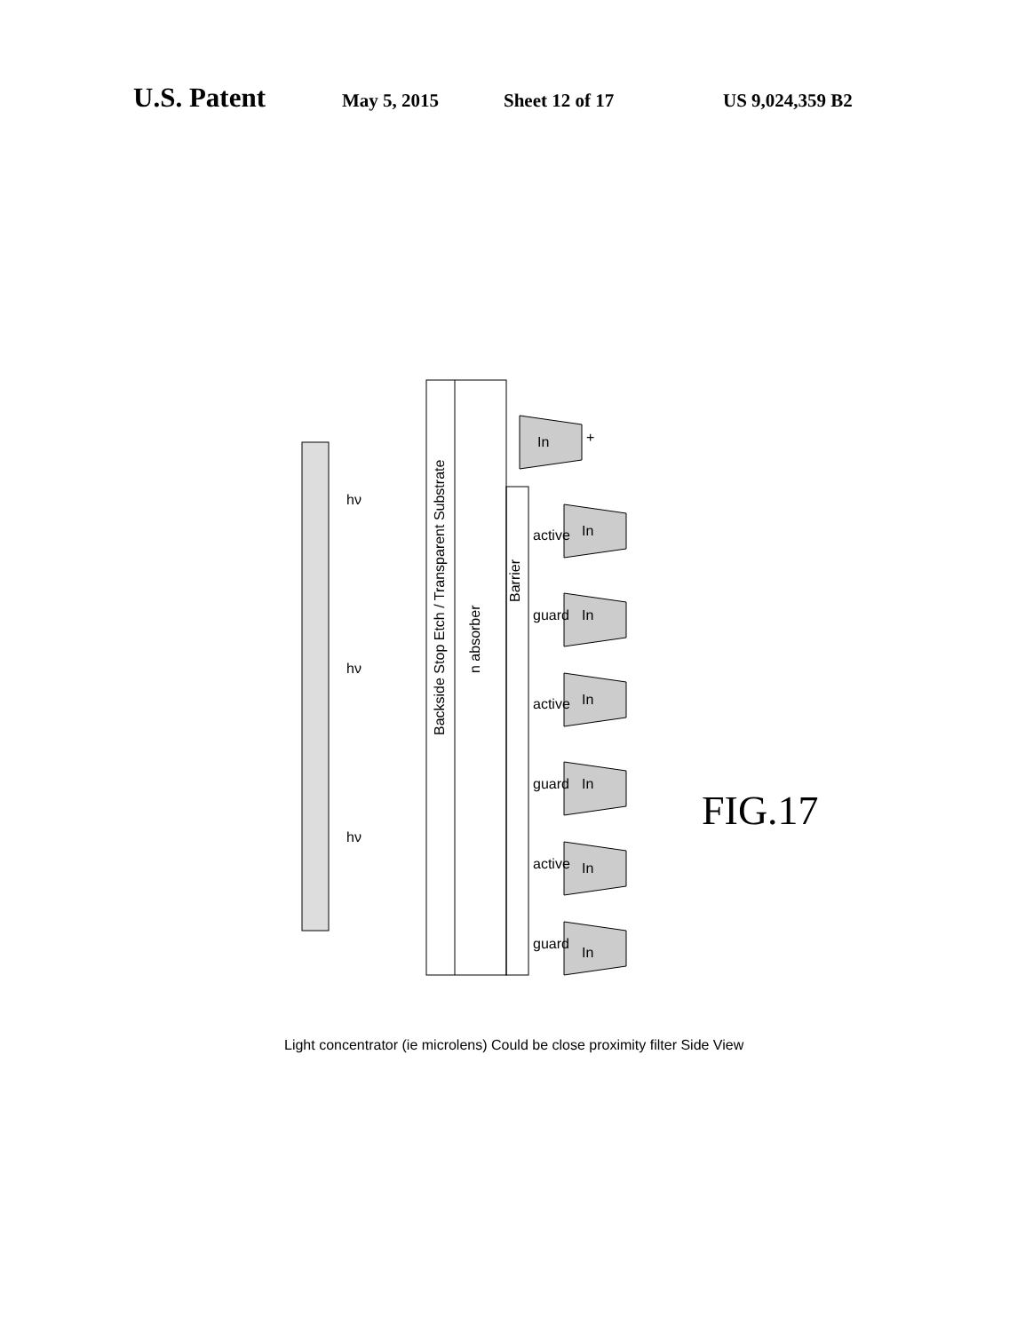U.S. Patent May 5, 2015 Sheet 12 of 17 US 9,024,359 B2
Backside Stop Etch / Transparent Substrate
n absorber
Barrier
hν
hν
hν
active
guard
active
guard
active
guard
In
In
In
In
In
In
In
+
Light concentrator (ie microlens) Could be close proximity filter Side View
FIG.17